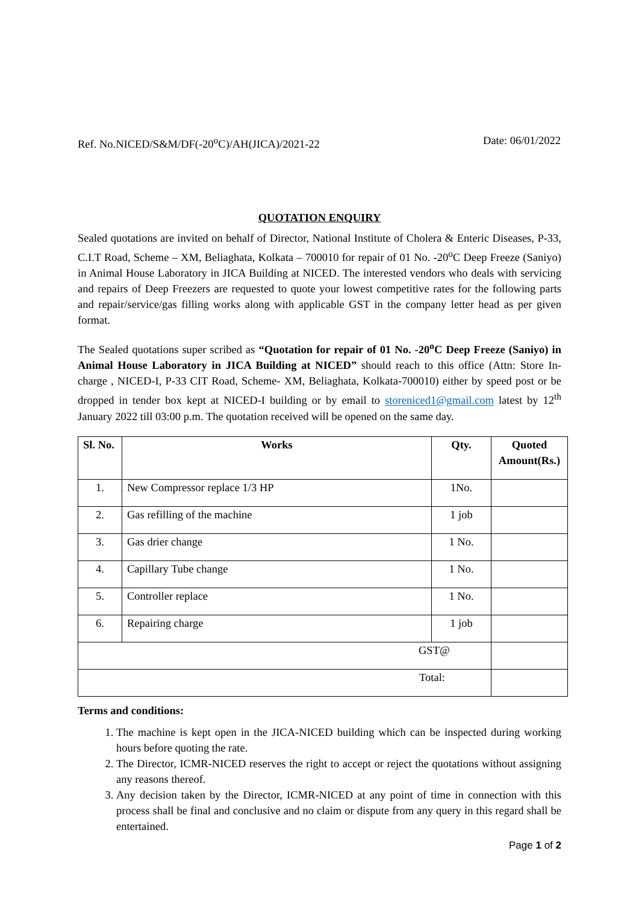Ref. No.NICED/S&M/DF(-20<sup>o</sup>C)/AH(JICA)/2021-22 Date: 06/01/2022
QUOTATION ENQUIRY
Sealed quotations are invited on behalf of Director, National Institute of Cholera & Enteric Diseases, P-33, C.I.T Road, Scheme – XM, Beliaghata, Kolkata – 700010 for repair of 01 No. -20<sup>o</sup>C Deep Freeze (Saniyo) in Animal House Laboratory in JICA Building at NICED. The interested vendors who deals with servicing and repairs of Deep Freezers are requested to quote your lowest competitive rates for the following parts and repair/service/gas filling works along with applicable GST in the company letter head as per given format.
The Sealed quotations super scribed as “Quotation for repair of 01 No. -20<sup>o</sup>C Deep Freeze (Saniyo) in Animal House Laboratory in JICA Building at NICED” should reach to this office (Attn: Store In-charge , NICED-I, P-33 CIT Road, Scheme- XM, Beliaghata, Kolkata-700010) either by speed post or be dropped in tender box kept at NICED-I building or by email to storeniced1@gmail.com latest by 12<sup>th</sup> January 2022 till 03:00 p.m. The quotation received will be opened on the same day.
| Sl. No. | Works | Qty. | Quoted Amount(Rs.) |
| --- | --- | --- | --- |
| 1. | New Compressor replace 1/3 HP | 1No. | |
| 2. | Gas refilling of the machine | 1 job | |
| 3. | Gas drier change | 1 No. | |
| 4. | Capillary Tube change | 1 No. | |
| 5. | Controller replace | 1 No. | |
| 6. | Repairing charge | 1 job | |
| GST@ | | | |
| Total: | | | |
Terms and conditions:
1. The machine is kept open in the JICA-NICED building which can be inspected during working hours before quoting the rate.
2. The Director, ICMR-NICED reserves the right to accept or reject the quotations without assigning any reasons thereof.
3. Any decision taken by the Director, ICMR-NICED at any point of time in connection with this process shall be final and conclusive and no claim or dispute from any query in this regard shall be entertained.
Page 1 of 2